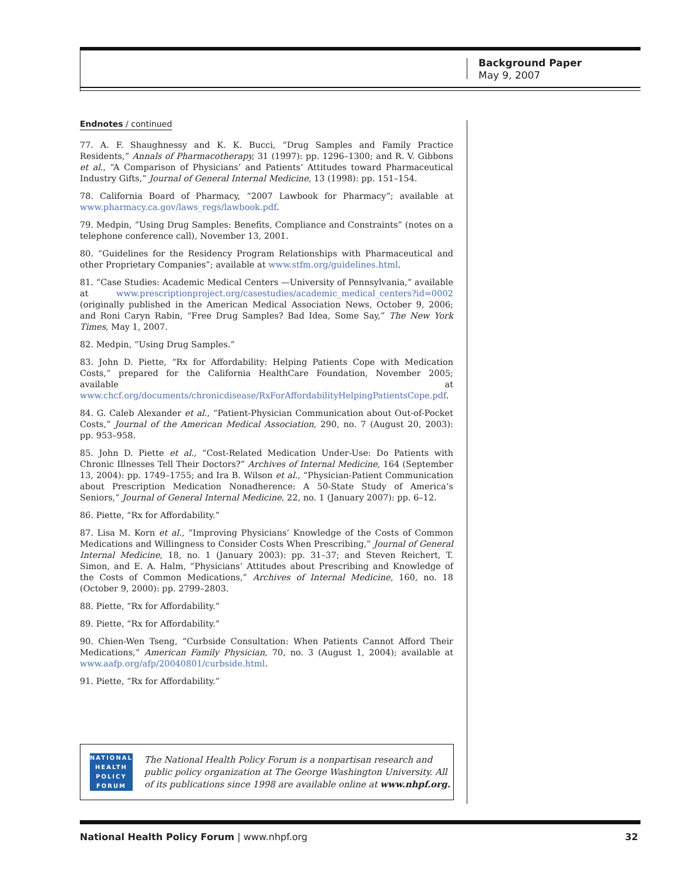Background Paper
May 9, 2007
Endnotes / continued
77. A. F. Shaughnessy and K. K. Bucci, “Drug Samples and Family Practice Residents,” Annals of Pharmacotherapy, 31 (1997): pp. 1296–1300; and R. V. Gibbons et al., “A Comparison of Physicians’ and Patients’ Attitudes toward Pharmaceutical Industry Gifts,” Journal of General Internal Medicine, 13 (1998): pp. 151–154.
78. California Board of Pharmacy, “2007 Lawbook for Pharmacy”; available at www.pharmacy.ca.gov/laws_regs/lawbook.pdf.
79. Medpin, “Using Drug Samples: Benefits, Compliance and Constraints” (notes on a telephone conference call), November 13, 2001.
80. “Guidelines for the Residency Program Relationships with Pharmaceutical and other Proprietary Companies”; available at www.stfm.org/guidelines.html.
81. “Case Studies: Academic Medical Centers —University of Pennsylvania,” available at www.prescriptionproject.org/casestudies/academic_medical_centers?id=0002 (originally published in the American Medical Association News, October 9, 2006; and Roni Caryn Rabin, “Free Drug Samples? Bad Idea, Some Say,” The New York Times, May 1, 2007.
82. Medpin, “Using Drug Samples.”
83. John D. Piette, “Rx for Affordability: Helping Patients Cope with Medication Costs,” prepared for the California HealthCare Foundation, November 2005; available at www.chcf.org/documents/chronicdisease/RxForAffordabilityHelpingPatientsCope.pdf.
84. G. Caleb Alexander et al., “Patient-Physician Communication about Out-of-Pocket Costs,” Journal of the American Medical Association, 290, no. 7 (August 20, 2003): pp. 953–958.
85. John D. Piette et al., “Cost-Related Medication Under-Use: Do Patients with Chronic Illnesses Tell Their Doctors?” Archives of Internal Medicine, 164 (September 13, 2004): pp. 1749–1755; and Ira B. Wilson et al., “Physician-Patient Communication about Prescription Medication Nonadherence: A 50-State Study of America’s Seniors,” Journal of General Internal Medicine, 22, no. 1 (January 2007): pp. 6–12.
86. Piette, “Rx for Affordability.”
87. Lisa M. Korn et al., “Improving Physicians’ Knowledge of the Costs of Common Medications and Willingness to Consider Costs When Prescribing,” Journal of General Internal Medicine, 18, no. 1 (January 2003): pp. 31–37; and Steven Reichert, T. Simon, and E. A. Halm, “Physicians’ Attitudes about Prescribing and Knowledge of the Costs of Common Medications,” Archives of Internal Medicine, 160, no. 18 (October 9, 2000): pp. 2799–2803.
88. Piette, “Rx for Affordability.”
89. Piette, “Rx for Affordability.”
90. Chien-Wen Tseng, “Curbside Consultation: When Patients Cannot Afford Their Medications,” American Family Physician, 70, no. 3 (August 1, 2004); available at www.aafp.org/afp/20040801/curbside.html.
91. Piette, “Rx for Affordability.”
NATIONAL
HEALTH
POLICY
FORUM
The National Health Policy Forum is a nonpartisan research and public policy organization at The George Washington University. All of its publications since 1998 are available online at www.nhpf.org.
National Health Policy Forum | www.nhpf.org 32